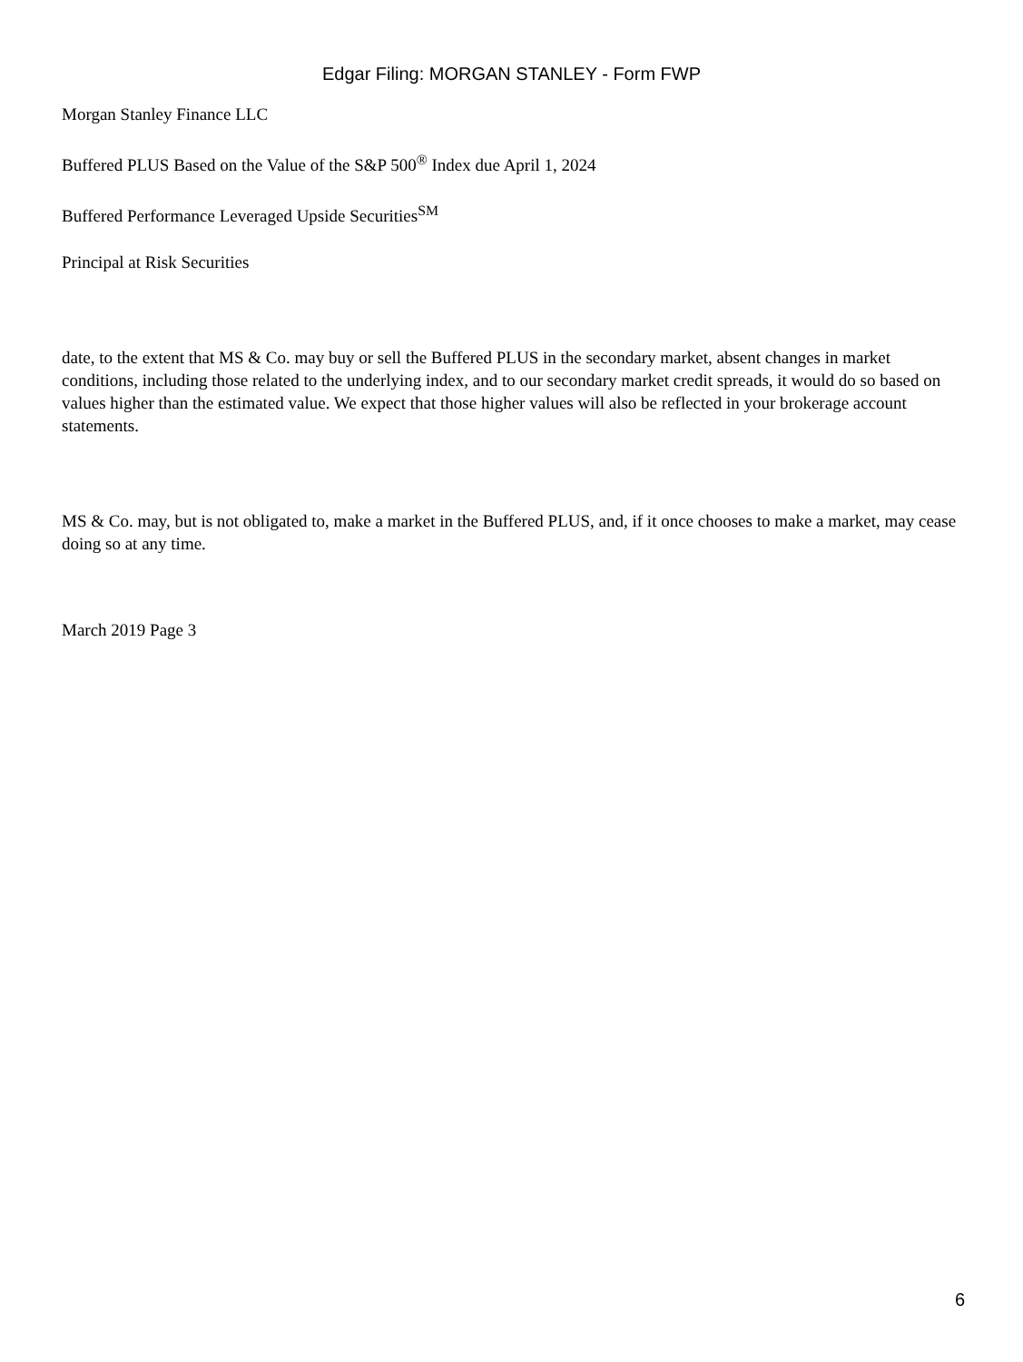Edgar Filing: MORGAN STANLEY - Form FWP
Morgan Stanley Finance LLC
Buffered PLUS Based on the Value of the S&P 500<sup>®</sup> Index due April 1, 2024
Buffered Performance Leveraged Upside Securities<sup>SM</sup>
Principal at Risk Securities
date, to the extent that MS & Co. may buy or sell the Buffered PLUS in the secondary market, absent changes in market conditions, including those related to the underlying index, and to our secondary market credit spreads, it would do so based on values higher than the estimated value. We expect that those higher values will also be reflected in your brokerage account statements.
MS & Co. may, but is not obligated to, make a market in the Buffered PLUS, and, if it once chooses to make a market, may cease doing so at any time.
March 2019 Page 3
6